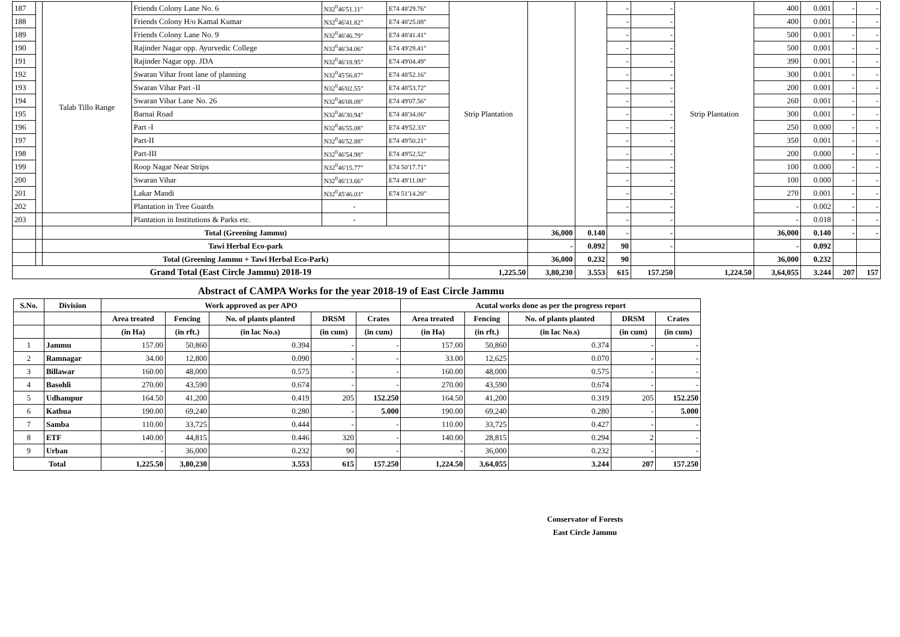| 187 | | Talab Tillo Range | Friends Colony Lane No. 6 | N32<sup>0</sup>46'51.11" | E74 48'29.76" | Strip Plantation | | | - | - | Strip Plantation | 400 | 0.001 | - | - |
| 188 | | | Friends Colony H/o Kamal Kumar | N32<sup>0</sup>46'41.82" | E74 48'25.08" | | | | - | - | | 400 | 0.001 | - | - |
| 189 | | | Friends Colony Lane No. 9 | N32<sup>0</sup>46'46.79" | E74 48'41.41" | | | | - | - | | 500 | 0.001 | - | - |
| 190 | | | Rajinder Nagar opp. Ayurvedic College | N32<sup>0</sup>46'34.06" | E74 49'29.41" | | | | - | - | | 500 | 0.001 | - | - |
| 191 | | | Rajinder Nagar opp. JDA | N32<sup>0</sup>46'18.95" | E74 49'04.49" | | | | - | - | | 390 | 0.001 | - | - |
| 192 | | | Swaran Vihar front lane of planning | N32<sup>0</sup>45'56.87" | E74 48'52.16" | | | | - | - | | 300 | 0.001 | - | - |
| 193 | | | Swaran Vihar Part -II | N32<sup>0</sup>46'02.55" | E74 48'53.72" | | | | - | - | | 200 | 0.001 | - | - |
| 194 | | | Swaran Vihar Lane No. 26 | N32<sup>0</sup>46'08.08" | E74 49'07.56" | | | | - | - | | 260 | 0.001 | - | - |
| 195 | | | Barnai Road | N32<sup>0</sup>46'30.94" | E74 48'34.06" | | | | - | - | | 300 | 0.001 | - | - |
| 196 | | | Part -I | N32<sup>0</sup>46'55.08" | E74 49'52.33" | | | | - | - | | 250 | 0.000 | - | - |
| 197 | | | Part-II | N32<sup>0</sup>46'52.88" | E74 49'50.21" | | | | - | - | | 350 | 0.001 | - | - |
| 198 | | | Part-III | N32<sup>0</sup>46'54.98" | E74 49'52.52" | | | | - | - | | 200 | 0.000 | - | - |
| 199 | | | Roop Nagar Near Strips | N32<sup>0</sup>46'15.77" | E74 50'17.71" | | | | - | - | | 100 | 0.000 | - | - |
| 200 | | | Swaran Vihar | N32<sup>0</sup>46'13.66" | E74 49'11.00" | | | | - | - | | 100 | 0.000 | - | - |
| 201 | | | Lakar Mandi | N32<sup>0</sup>45'46.03" | E74 51'14.20" | | | | - | - | | 270 | 0.001 | - | - |
| 202 | | | Plantation in Tree Guards | - | | | | | - | - | | - | 0.002 | - | - |
| 203 | | | Plantation in Institutions & Parks etc. | - | | | | | - | - | | - | 0.018 | - | - |
| | | Total (Greening Jammu) | | | | | 36,000 | 0.140 | - | - | | 36,000 | 0.140 | - | - |
| | | Tawi Herbal Eco-park | | | | | - | 0.092 | 90 | - | | - | 0.092 | | |
| | | Total (Greening Jammu + Tawi Herbal Eco-Park) | | | | | 36,000 | 0.232 | 90 | | | 36,000 | 0.232 | | |
| Grand Total (East Circle Jammu) 2018-19 | | | | | | 1,225.50 | 3,80,230 | 3.553 | 615 | 157.250 | 1,224.50 | 3,64,055 | 3.244 | 207 | 157 |
Abstract of CAMPA Works for the year 2018-19 of East Circle Jammu
| S.No. | Division | Work approved as per APO | | | | | Acutal works done as per the progress report | | | | |
| --- | --- | --- | --- | --- | --- | --- | --- | --- | --- | --- | --- |
| | | Area treated | Fencing | No. of plants planted | DRSM | Crates | Area treated | Fencing | No. of plants planted | DRSM | Crates |
| | | (in Ha) | (in rft.) | (in lac No.s) | (in cum) | (in cum) | (in Ha) | (in rft.) | (in lac No.s) | (in cum) | (in cum) |
| 1 | Jammu | 157.00 | 50,860 | 0.394 | - | - | 157.00 | 50,860 | 0.374 | - | - |
| 2 | Ramnagar | 34.00 | 12,800 | 0.090 | - | - | 33.00 | 12,625 | 0.070 | - | - |
| 3 | Billawar | 160.00 | 48,000 | 0.575 | - | - | 160.00 | 48,000 | 0.575 | - | - |
| 4 | Basohli | 270.00 | 43,590 | 0.674 | - | - | 270.00 | 43,590 | 0.674 | - | - |
| 5 | Udhampur | 164.50 | 41,200 | 0.419 | 205 | 152.250 | 164.50 | 41,200 | 0.319 | 205 | 152.250 |
| 6 | Kathua | 190.00 | 69,240 | 0.280 | - | 5.000 | 190.00 | 69,240 | 0.280 | - | 5.000 |
| 7 | Samba | 110.00 | 33,725 | 0.444 | - | - | 110.00 | 33,725 | 0.427 | - | - |
| 8 | ETF | 140.00 | 44,815 | 0.446 | 320 | - | 140.00 | 28,815 | 0.294 | 2 | - |
| 9 | Urban | - | 36,000 | 0.232 | 90 | - | - | 36,000 | 0.232 | - | - |
| Total | | 1,225.50 | 3,80,230 | 3.553 | 615 | 157.250 | 1,224.50 | 3,64,055 | 3.244 | 207 | 157.250 |
Conservator of Forests
East Circle Jammu